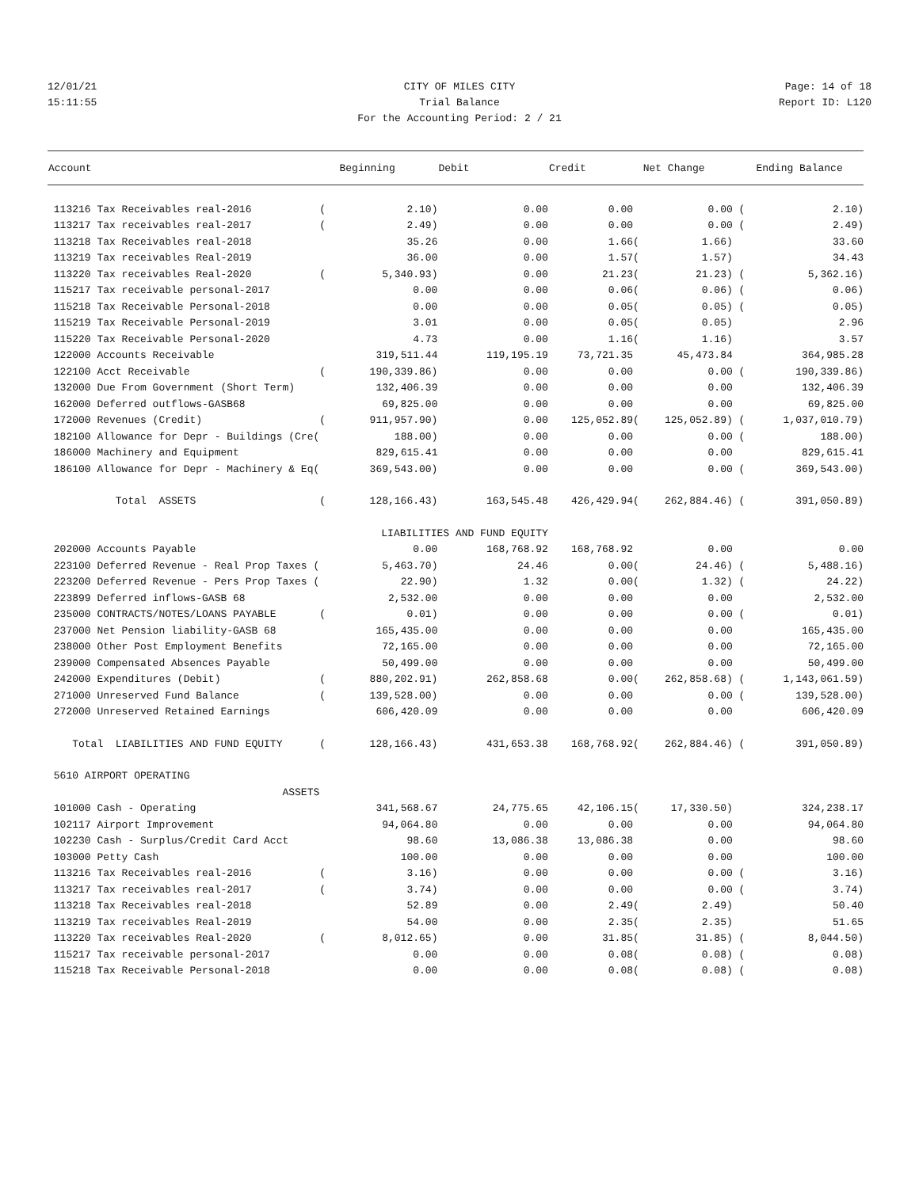12/01/21 CITY OF MILES CITY Page: 14 of 18
15:11:55 Trial Balance Report ID: L120
For the Accounting Period: 2 / 21
| Account | | Beginning | Debit | Credit | | Net Change | | Ending Balance |
| --- | --- | --- | --- | --- | --- | --- | --- | --- |
| 113216 Tax Receivables real-2016 | ( | 2.10) | 0.00 | 0.00 | | 0.00 | ( | 2.10) |
| 113217 Tax receivables real-2017 | ( | 2.49) | 0.00 | 0.00 | | 0.00 | ( | 2.49) |
| 113218 Tax Receivables real-2018 | | 35.26 | 0.00 | 1.66 | ( | 1.66) | | 33.60 |
| 113219 Tax receivables Real-2019 | | 36.00 | 0.00 | 1.57 | ( | 1.57) | | 34.43 |
| 113220 Tax receivables Real-2020 | ( | 5,340.93) | 0.00 | 21.23 | ( | 21.23) | ( | 5,362.16) |
| 115217 Tax receivable personal-2017 | | 0.00 | 0.00 | 0.06 | ( | 0.06) | ( | 0.06) |
| 115218 Tax Receivable Personal-2018 | | 0.00 | 0.00 | 0.05 | ( | 0.05) | ( | 0.05) |
| 115219 Tax Receivable Personal-2019 | | 3.01 | 0.00 | 0.05 | ( | 0.05) | | 2.96 |
| 115220 Tax Receivable Personal-2020 | | 4.73 | 0.00 | 1.16 | ( | 1.16) | | 3.57 |
| 122000 Accounts Receivable | | 319,511.44 | 119,195.19 | 73,721.35 | | 45,473.84 | | 364,985.28 |
| 122100 Acct Receivable | ( | 190,339.86) | 0.00 | 0.00 | | 0.00 | ( | 190,339.86) |
| 132000 Due From Government (Short Term) | | 132,406.39 | 0.00 | 0.00 | | 0.00 | | 132,406.39 |
| 162000 Deferred outflows-GASB68 | | 69,825.00 | 0.00 | 0.00 | | 0.00 | | 69,825.00 |
| 172000 Revenues (Credit) | ( | 911,957.90) | 0.00 | 125,052.89 | ( | 125,052.89) | ( | 1,037,010.79) |
| 182100 Allowance for Depr - Buildings (Cre( | | 188.00) | 0.00 | 0.00 | | 0.00 | ( | 188.00) |
| 186000 Machinery and Equipment | | 829,615.41 | 0.00 | 0.00 | | 0.00 | | 829,615.41 |
| 186100 Allowance for Depr - Machinery & Eq( | | 369,543.00) | 0.00 | 0.00 | | 0.00 | ( | 369,543.00) |
| Total ASSETS | ( | 128,166.43) | 163,545.48 | 426,429.94 | ( | 262,884.46) | ( | 391,050.89) |
| | LIABILITIES AND FUND EQUITY | | | | | | | |
| 202000 Accounts Payable | | 0.00 | 168,768.92 | 168,768.92 | | 0.00 | | 0.00 |
| 223100 Deferred Revenue - Real Prop Taxes ( | | 5,463.70) | 24.46 | 0.00 | ( | 24.46) | ( | 5,488.16) |
| 223200 Deferred Revenue - Pers Prop Taxes ( | | 22.90) | 1.32 | 0.00 | ( | 1.32) | ( | 24.22) |
| 223899 Deferred inflows-GASB 68 | | 2,532.00 | 0.00 | 0.00 | | 0.00 | | 2,532.00 |
| 235000 CONTRACTS/NOTES/LOANS PAYABLE | ( | 0.01) | 0.00 | 0.00 | | 0.00 | ( | 0.01) |
| 237000 Net Pension liability-GASB 68 | | 165,435.00 | 0.00 | 0.00 | | 0.00 | | 165,435.00 |
| 238000 Other Post Employment Benefits | | 72,165.00 | 0.00 | 0.00 | | 0.00 | | 72,165.00 |
| 239000 Compensated Absences Payable | | 50,499.00 | 0.00 | 0.00 | | 0.00 | | 50,499.00 |
| 242000 Expenditures (Debit) | ( | 880,202.91) | 262,858.68 | 0.00 | ( | 262,858.68) | ( | 1,143,061.59) |
| 271000 Unreserved Fund Balance | ( | 139,528.00) | 0.00 | 0.00 | | 0.00 | ( | 139,528.00) |
| 272000 Unreserved Retained Earnings | | 606,420.09 | 0.00 | 0.00 | | 0.00 | | 606,420.09 |
| Total LIABILITIES AND FUND EQUITY | ( | 128,166.43) | 431,653.38 | 168,768.92 | ( | 262,884.46) | ( | 391,050.89) |
| 5610 AIRPORT OPERATING | | | | | | | | |
| ASSETS | | | | | | | | |
| 101000 Cash - Operating | | 341,568.67 | 24,775.65 | 42,106.15 | ( | 17,330.50) | | 324,238.17 |
| 102117 Airport Improvement | | 94,064.80 | 0.00 | 0.00 | | 0.00 | | 94,064.80 |
| 102230 Cash - Surplus/Credit Card Acct | | 98.60 | 13,086.38 | 13,086.38 | | 0.00 | | 98.60 |
| 103000 Petty Cash | | 100.00 | 0.00 | 0.00 | | 0.00 | | 100.00 |
| 113216 Tax Receivables real-2016 | ( | 3.16) | 0.00 | 0.00 | | 0.00 | ( | 3.16) |
| 113217 Tax receivables real-2017 | ( | 3.74) | 0.00 | 0.00 | | 0.00 | ( | 3.74) |
| 113218 Tax Receivables real-2018 | | 52.89 | 0.00 | 2.49 | ( | 2.49) | | 50.40 |
| 113219 Tax receivables Real-2019 | | 54.00 | 0.00 | 2.35 | ( | 2.35) | | 51.65 |
| 113220 Tax receivables Real-2020 | ( | 8,012.65) | 0.00 | 31.85 | ( | 31.85) | ( | 8,044.50) |
| 115217 Tax receivable personal-2017 | | 0.00 | 0.00 | 0.08 | ( | 0.08) | ( | 0.08) |
| 115218 Tax Receivable Personal-2018 | | 0.00 | 0.00 | 0.08 | ( | 0.08) | ( | 0.08) |